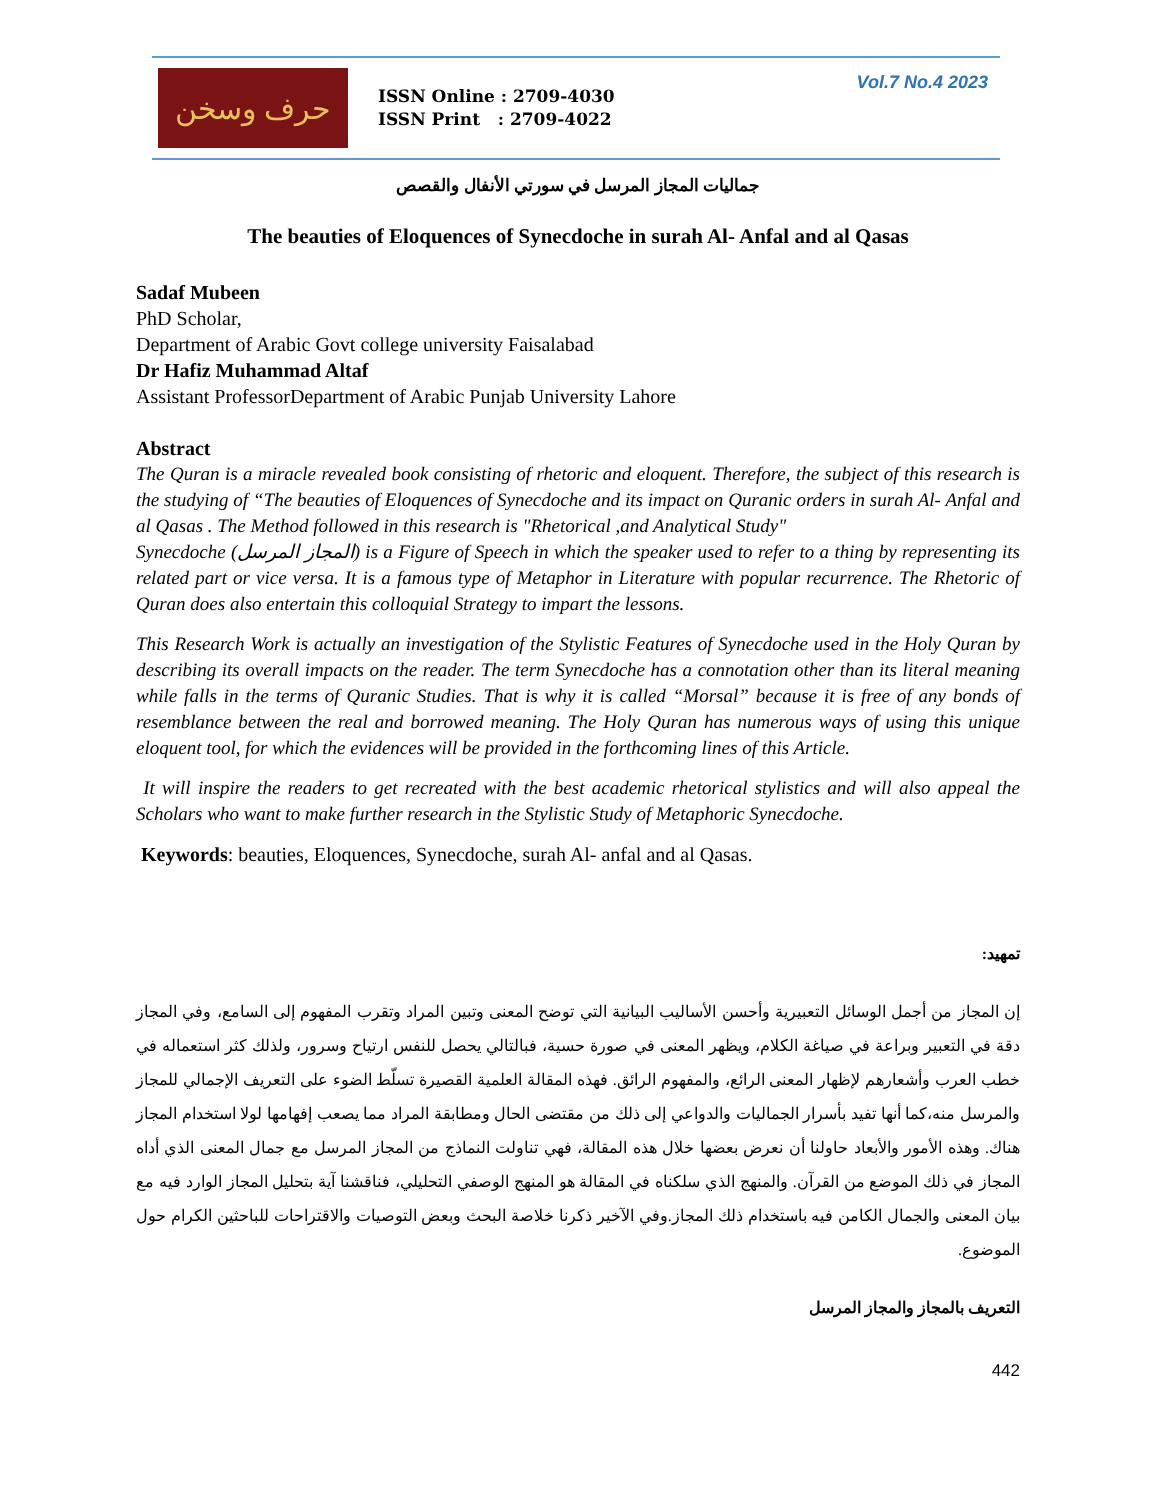حرف وسخن
ISSN Online : 2709-4030
ISSN Print : 2709-4022
Vol.7 No.4 2023
جماليات المجاز المرسل في سورتي الأنفال والقصص
The beauties of Eloquences of Synecdoche in surah Al- Anfal and al Qasas
Sadaf Mubeen
PhD Scholar,
Department of Arabic Govt college university Faisalabad
Dr Hafiz Muhammad Altaf
Assistant ProfessorDepartment of Arabic Punjab University Lahore
Abstract
The Quran is a miracle revealed book consisting of rhetoric and eloquent. Therefore, the subject of this research is the studying of “The beauties of Eloquences of Synecdoche and its impact on Quranic orders in surah Al- Anfal and al Qasas . The Method followed in this research is "Rhetorical ,and Analytical Study"
Synecdoche (المجاز المرسل) is a Figure of Speech in which the speaker used to refer to a thing by representing its related part or vice versa. It is a famous type of Metaphor in Literature with popular recurrence. The Rhetoric of Quran does also entertain this colloquial Strategy to impart the lessons.
This Research Work is actually an investigation of the Stylistic Features of Synecdoche used in the Holy Quran by describing its overall impacts on the reader. The term Synecdoche has a connotation other than its literal meaning while falls in the terms of Quranic Studies. That is why it is called “Morsal” because it is free of any bonds of resemblance between the real and borrowed meaning. The Holy Quran has numerous ways of using this unique eloquent tool, for which the evidences will be provided in the forthcoming lines of this Article.
It will inspire the readers to get recreated with the best academic rhetorical stylistics and will also appeal the Scholars who want to make further research in the Stylistic Study of Metaphoric Synecdoche.
Keywords: beauties, Eloquences, Synecdoche, surah Al- anfal and al Qasas.
تمهيد:
إن المجاز من أجمل الوسائل التعبيرية وأحسن الأساليب البيانية التي توضح المعنى وتبين المراد وتقرب المفهوم إلى السامع، وفي المجاز دقة في التعبير وبراعة في صياغة الكلام، ويظهر المعنى في صورة حسية، فبالتالي يحصل للنفس ارتياح وسرور، ولذلك كثر استعماله في خطب العرب وأشعارهم لإظهار المعنى الرائع، والمفهوم الرائق. فهذه المقالة العلمية القصيرة تسلّط الضوء على التعريف الإجمالي للمجاز والمرسل منه،كما أنها تفيد بأسرار الجماليات والدواعي إلى ذلك من مقتضى الحال ومطابقة المراد مما يصعب إفهامها لولا استخدام المجاز هناك. وهذه الأمور والأبعاد حاولنا أن نعرض بعضها خلال هذه المقالة، فهي تناولت النماذج من المجاز المرسل مع جمال المعنى الذي أداه المجاز في ذلك الموضع من القرآن. والمنهج الذي سلكناه في المقالة هو المنهج الوصفي التحليلي، فناقشنا آية بتحليل المجاز الوارد فيه مع بيان المعنى والجمال الكامن فيه باستخدام ذلك المجاز.وفي الآخير ذكرنا خلاصة البحث وبعض التوصيات والاقتراحات للباحثين الكرام حول الموضوع.
التعريف بالمجاز والمجاز المرسل
442